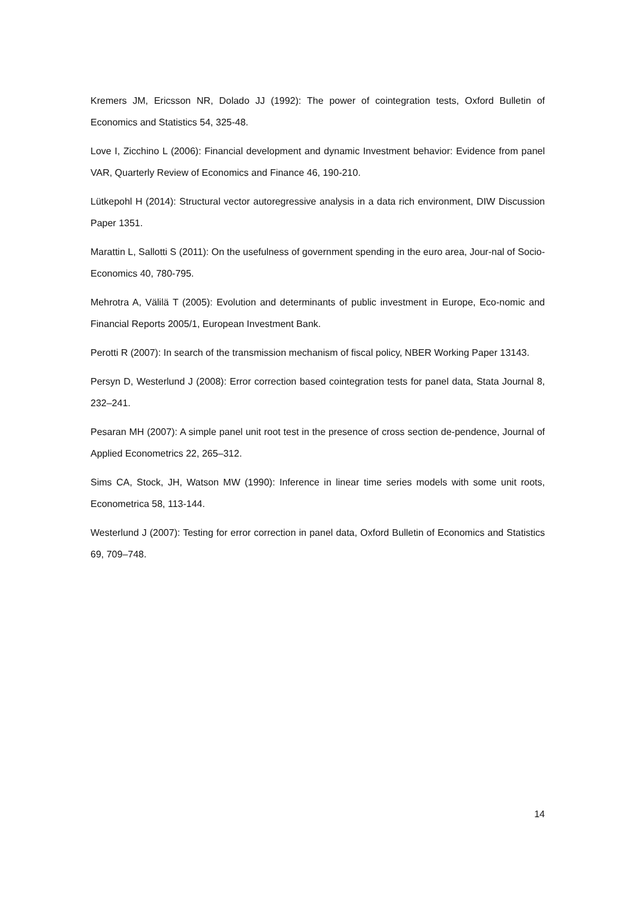Kremers JM, Ericsson NR, Dolado JJ (1992): The power of cointegration tests, Oxford Bulletin of Economics and Statistics 54, 325-48.
Love I, Zicchino L (2006): Financial development and dynamic Investment behavior: Evidence from panel VAR, Quarterly Review of Economics and Finance 46, 190-210.
Lütkepohl H (2014): Structural vector autoregressive analysis in a data rich environment, DIW Discussion Paper 1351.
Marattin L, Sallotti S (2011): On the usefulness of government spending in the euro area, Jour-nal of Socio-Economics 40, 780-795.
Mehrotra A, Välilä T (2005): Evolution and determinants of public investment in Europe, Eco-nomic and Financial Reports 2005/1, European Investment Bank.
Perotti R (2007): In search of the transmission mechanism of fiscal policy, NBER Working Paper 13143.
Persyn D, Westerlund J (2008): Error correction based cointegration tests for panel data, Stata Journal 8, 232–241.
Pesaran MH (2007): A simple panel unit root test in the presence of cross section de-pendence, Journal of Applied Econometrics 22, 265–312.
Sims CA, Stock, JH, Watson MW (1990): Inference in linear time series models with some unit roots, Econometrica 58, 113-144.
Westerlund J (2007): Testing for error correction in panel data, Oxford Bulletin of Economics and Statistics 69, 709–748.
14